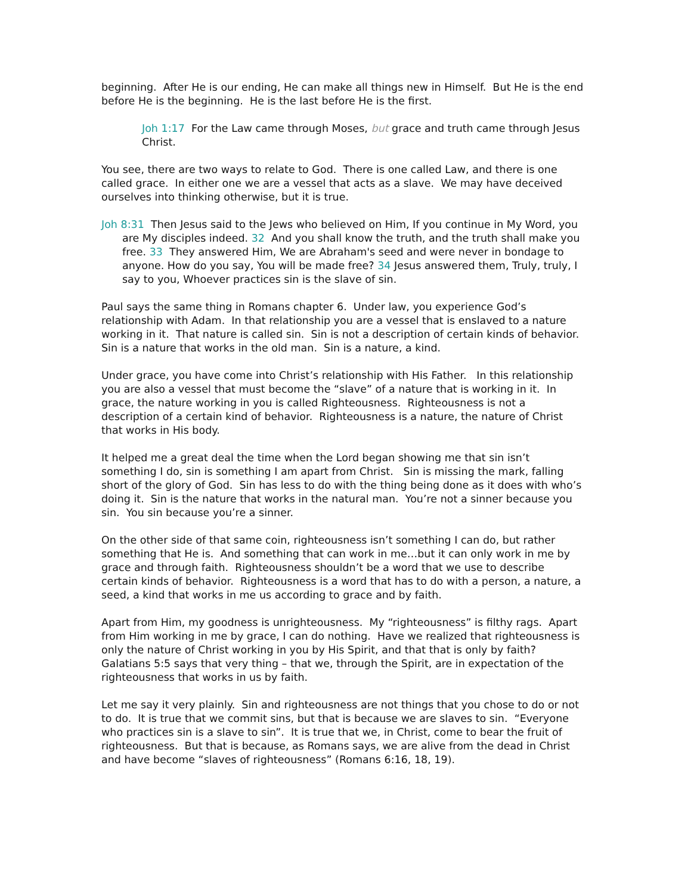beginning. After He is our ending, He can make all things new in Himself. But He is the end before He is the beginning. He is the last before He is the first.
Joh 1:17 For the Law came through Moses, but grace and truth came through Jesus Christ.
You see, there are two ways to relate to God. There is one called Law, and there is one called grace. In either one we are a vessel that acts as a slave. We may have deceived ourselves into thinking otherwise, but it is true.
Joh 8:31 Then Jesus said to the Jews who believed on Him, If you continue in My Word, you are My disciples indeed. 32 And you shall know the truth, and the truth shall make you free. 33 They answered Him, We are Abraham's seed and were never in bondage to anyone. How do you say, You will be made free? 34 Jesus answered them, Truly, truly, I say to you, Whoever practices sin is the slave of sin.
Paul says the same thing in Romans chapter 6. Under law, you experience God’s relationship with Adam. In that relationship you are a vessel that is enslaved to a nature working in it. That nature is called sin. Sin is not a description of certain kinds of behavior. Sin is a nature that works in the old man. Sin is a nature, a kind.
Under grace, you have come into Christ’s relationship with His Father. In this relationship you are also a vessel that must become the “slave” of a nature that is working in it. In grace, the nature working in you is called Righteousness. Righteousness is not a description of a certain kind of behavior. Righteousness is a nature, the nature of Christ that works in His body.
It helped me a great deal the time when the Lord began showing me that sin isn’t something I do, sin is something I am apart from Christ. Sin is missing the mark, falling short of the glory of God. Sin has less to do with the thing being done as it does with who’s doing it. Sin is the nature that works in the natural man. You’re not a sinner because you sin. You sin because you’re a sinner.
On the other side of that same coin, righteousness isn’t something I can do, but rather something that He is. And something that can work in me…but it can only work in me by grace and through faith. Righteousness shouldn’t be a word that we use to describe certain kinds of behavior. Righteousness is a word that has to do with a person, a nature, a seed, a kind that works in me us according to grace and by faith.
Apart from Him, my goodness is unrighteousness. My “righteousness” is filthy rags. Apart from Him working in me by grace, I can do nothing. Have we realized that righteousness is only the nature of Christ working in you by His Spirit, and that that is only by faith? Galatians 5:5 says that very thing – that we, through the Spirit, are in expectation of the righteousness that works in us by faith.
Let me say it very plainly. Sin and righteousness are not things that you chose to do or not to do. It is true that we commit sins, but that is because we are slaves to sin. “Everyone who practices sin is a slave to sin”. It is true that we, in Christ, come to bear the fruit of righteousness. But that is because, as Romans says, we are alive from the dead in Christ and have become “slaves of righteousness” (Romans 6:16, 18, 19).